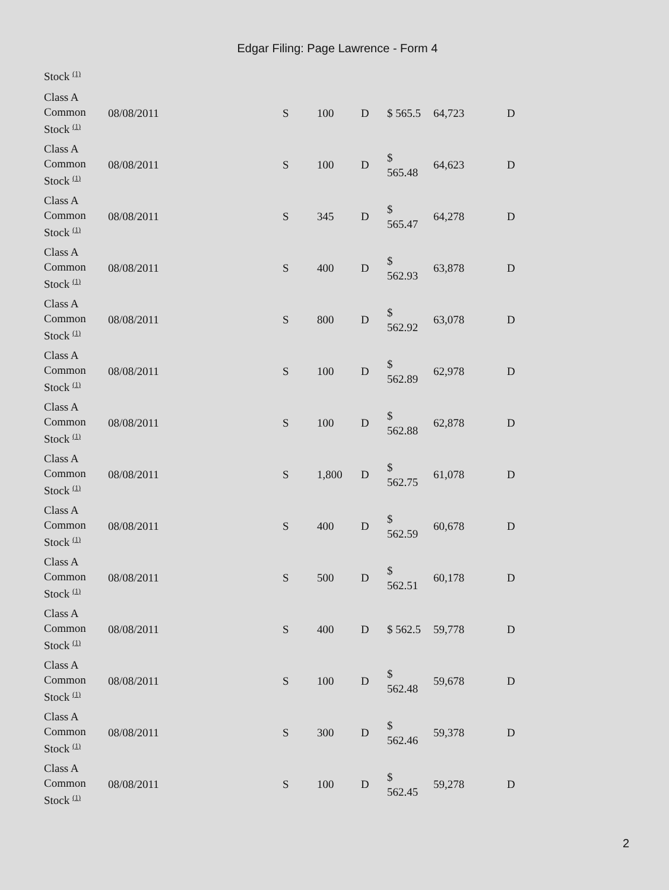Edgar Filing: Page Lawrence - Form 4
| Stock <sup>(1)</sup> | | | | | | | |
| Class A Common Stock <sup>(1)</sup> | 08/08/2011 | S | 100 | D | $ 565.5 | 64,723 | D |
| Class A Common Stock <sup>(1)</sup> | 08/08/2011 | S | 100 | D | $ 565.48 | 64,623 | D |
| Class A Common Stock <sup>(1)</sup> | 08/08/2011 | S | 345 | D | $ 565.47 | 64,278 | D |
| Class A Common Stock <sup>(1)</sup> | 08/08/2011 | S | 400 | D | $ 562.93 | 63,878 | D |
| Class A Common Stock <sup>(1)</sup> | 08/08/2011 | S | 800 | D | $ 562.92 | 63,078 | D |
| Class A Common Stock <sup>(1)</sup> | 08/08/2011 | S | 100 | D | $ 562.89 | 62,978 | D |
| Class A Common Stock <sup>(1)</sup> | 08/08/2011 | S | 100 | D | $ 562.88 | 62,878 | D |
| Class A Common Stock <sup>(1)</sup> | 08/08/2011 | S | 1,800 | D | $ 562.75 | 61,078 | D |
| Class A Common Stock <sup>(1)</sup> | 08/08/2011 | S | 400 | D | $ 562.59 | 60,678 | D |
| Class A Common Stock <sup>(1)</sup> | 08/08/2011 | S | 500 | D | $ 562.51 | 60,178 | D |
| Class A Common Stock <sup>(1)</sup> | 08/08/2011 | S | 400 | D | $ 562.5 | 59,778 | D |
| Class A Common Stock <sup>(1)</sup> | 08/08/2011 | S | 100 | D | $ 562.48 | 59,678 | D |
| Class A Common Stock <sup>(1)</sup> | 08/08/2011 | S | 300 | D | $ 562.46 | 59,378 | D |
| Class A Common Stock <sup>(1)</sup> | 08/08/2011 | S | 100 | D | $ 562.45 | 59,278 | D |
2